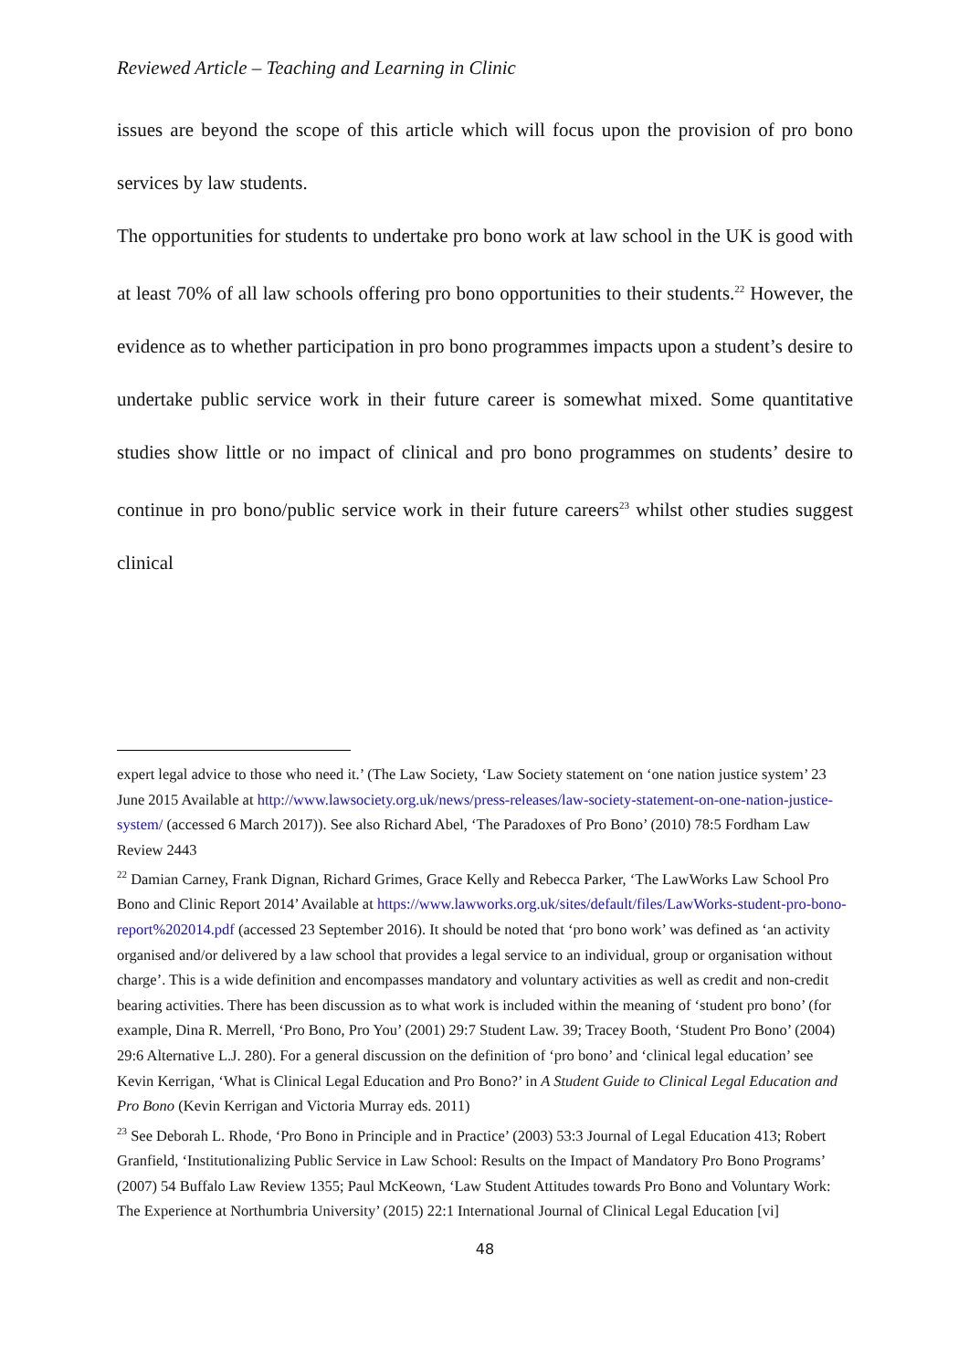Reviewed Article – Teaching and Learning in Clinic
issues are beyond the scope of this article which will focus upon the provision of pro bono services by law students.
The opportunities for students to undertake pro bono work at law school in the UK is good with at least 70% of all law schools offering pro bono opportunities to their students.<sup>22</sup> However, the evidence as to whether participation in pro bono programmes impacts upon a student’s desire to undertake public service work in their future career is somewhat mixed. Some quantitative studies show little or no impact of clinical and pro bono programmes on students’ desire to continue in pro bono/public service work in their future careers<sup>23</sup> whilst other studies suggest clinical
expert legal advice to those who need it.’ (The Law Society, ‘Law Society statement on ‘one nation justice system’ 23 June 2015 Available at http://www.lawsociety.org.uk/news/press-releases/law-society-statement-on-one-nation-justice-system/ (accessed 6 March 2017)). See also Richard Abel, ‘The Paradoxes of Pro Bono’ (2010) 78:5 Fordham Law Review 2443
<sup>22</sup> Damian Carney, Frank Dignan, Richard Grimes, Grace Kelly and Rebecca Parker, ‘The LawWorks Law School Pro Bono and Clinic Report 2014’ Available at https://www.lawworks.org.uk/sites/default/files/LawWorks-student-pro-bono-report%202014.pdf (accessed 23 September 2016). It should be noted that ‘pro bono work’ was defined as ‘an activity organised and/or delivered by a law school that provides a legal service to an individual, group or organisation without charge’. This is a wide definition and encompasses mandatory and voluntary activities as well as credit and non-credit bearing activities. There has been discussion as to what work is included within the meaning of ‘student pro bono’ (for example, Dina R. Merrell, ‘Pro Bono, Pro You’ (2001) 29:7 Student Law. 39; Tracey Booth, ‘Student Pro Bono’ (2004) 29:6 Alternative L.J. 280). For a general discussion on the definition of ‘pro bono’ and ‘clinical legal education’ see Kevin Kerrigan, ‘What is Clinical Legal Education and Pro Bono?’ in A Student Guide to Clinical Legal Education and Pro Bono (Kevin Kerrigan and Victoria Murray eds. 2011)
<sup>23</sup> See Deborah L. Rhode, ‘Pro Bono in Principle and in Practice’ (2003) 53:3 Journal of Legal Education 413; Robert Granfield, ‘Institutionalizing Public Service in Law School: Results on the Impact of Mandatory Pro Bono Programs’ (2007) 54 Buffalo Law Review 1355; Paul McKeown, ‘Law Student Attitudes towards Pro Bono and Voluntary Work: The Experience at Northumbria University’ (2015) 22:1 International Journal of Clinical Legal Education [vi]
48